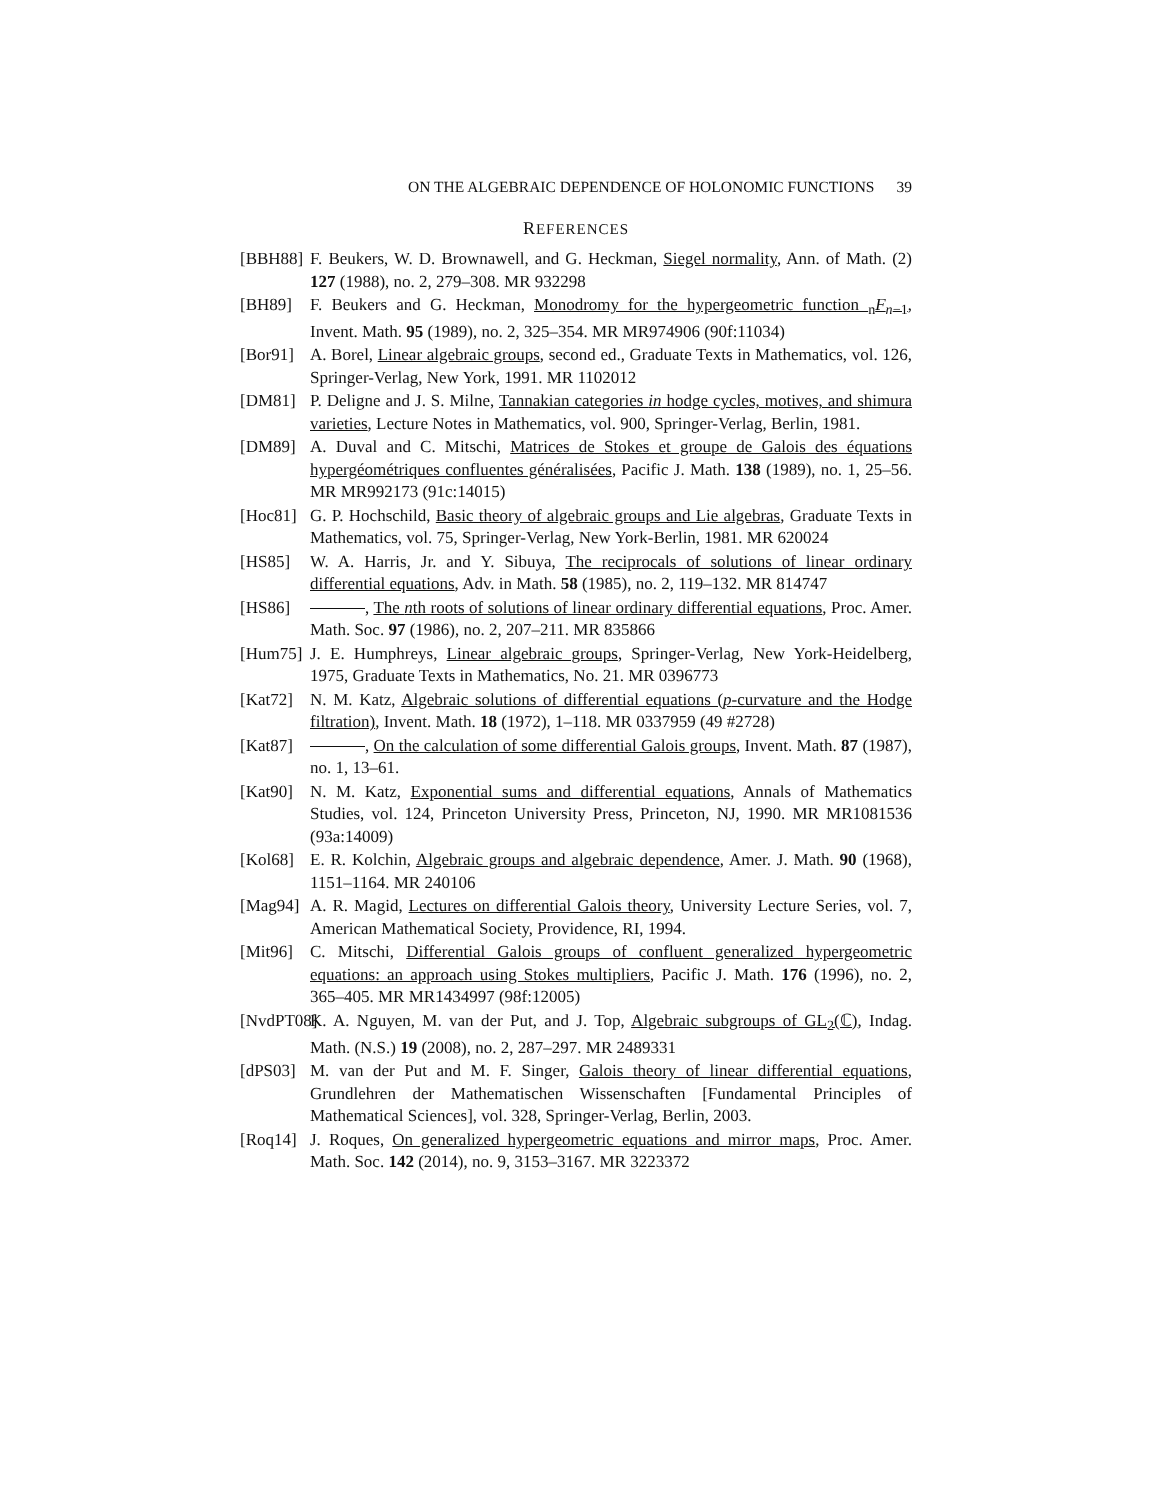ON THE ALGEBRAIC DEPENDENCE OF HOLONOMIC FUNCTIONS 39
REFERENCES
[BBH88]
F. Beukers, W. D. Brownawell, and G. Heckman, Siegel normality, Ann. of Math. (2) 127 (1988), no. 2, 279–308. MR 932298
[BH89] F. Beukers and G. Heckman, Monodromy for the hypergeometric function <sub>n</sub>F<sub>n−1</sub>, Invent. Math. 95 (1989), no. 2, 325–354. MR MR974906 (90f:11034)
[Bor91]
A. Borel, Linear algebraic groups, second ed., Graduate Texts in Mathematics, vol. 126, Springer-Verlag, New York, 1991. MR 1102012
[DM81] P. Deligne and J. S. Milne, Tannakian categories in hodge cycles, motives, and shimura varieties, Lecture Notes in Mathematics, vol. 900, Springer-Verlag, Berlin, 1981.
[DM89] A. Duval and C. Mitschi, Matrices de Stokes et groupe de Galois des équations hypergéométriques confluentes généralisées, Pacific J. Math. 138 (1989), no. 1, 25–56. MR MR992173 (91c:14015)
[Hoc81]
G. P. Hochschild, Basic theory of algebraic groups and Lie algebras, Graduate Texts in Mathematics, vol. 75, Springer-Verlag, New York-Berlin, 1981. MR 620024
[HS85] W. A. Harris, Jr. and Y. Sibuya, The reciprocals of solutions of linear ordinary differential equations, Adv. in Math. 58 (1985), no. 2, 119–132. MR 814747
[HS86] , The nth roots of solutions of linear ordinary differential equations, Proc. Amer. Math. Soc. 97 (1986), no. 2, 207–211. MR 835866
[Hum75]
J. E. Humphreys, Linear algebraic groups, Springer-Verlag, New York-Heidelberg, 1975, Graduate Texts in Mathematics, No. 21. MR 0396773
[Kat72]
N. M. Katz, Algebraic solutions of differential equations (p-curvature and the Hodge filtration), Invent. Math. 18 (1972), 1–118. MR 0337959 (49 #2728)
[Kat87]
, On the calculation of some differential Galois groups, Invent. Math. 87 (1987), no. 1, 13–61.
[Kat90]
N. M. Katz, Exponential sums and differential equations, Annals of Mathematics Studies, vol. 124, Princeton University Press, Princeton, NJ, 1990. MR MR1081536 (93a:14009)
[Kol68]
E. R. Kolchin, Algebraic groups and algebraic dependence, Amer. J. Math. 90 (1968), 1151–1164. MR 240106
[Mag94]
A. R. Magid, Lectures on differential Galois theory, University Lecture Series, vol. 7, American Mathematical Society, Providence, RI, 1994.
[Mit96]
C. Mitschi, Differential Galois groups of confluent generalized hypergeometric equations: an approach using Stokes multipliers, Pacific J. Math. 176 (1996), no. 2, 365–405. MR MR1434997 (98f:12005)
[NvdPT08]
K. A. Nguyen, M. van der Put, and J. Top, Algebraic subgroups of GL<sub>2</sub>(ℂ), Indag. Math. (N.S.) 19 (2008), no. 2, 287–297. MR 2489331
[dPS03]
M. van der Put and M. F. Singer, Galois theory of linear differential equations, Grundlehren der Mathematischen Wissenschaften [Fundamental Principles of Mathematical Sciences], vol. 328, Springer-Verlag, Berlin, 2003.
[Roq14]
J. Roques, On generalized hypergeometric equations and mirror maps, Proc. Amer. Math. Soc. 142 (2014), no. 9, 3153–3167. MR 3223372